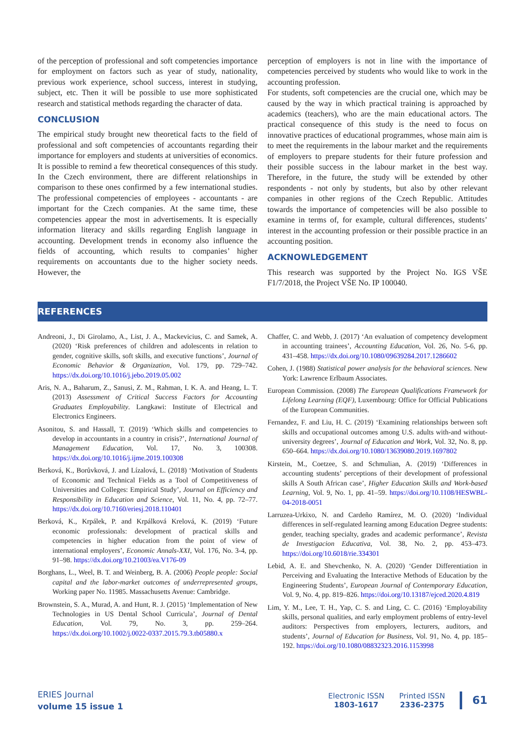of the perception of professional and soft competencies importance for employment on factors such as year of study, nationality, previous work experience, school success, interest in studying, subject, etc. Then it will be possible to use more sophisticated research and statistical methods regarding the character of data.
CONCLUSION
The empirical study brought new theoretical facts to the field of professional and soft competencies of accountants regarding their importance for employers and students at universities of economics. It is possible to remind a few theoretical consequences of this study. In the Czech environment, there are different relationships in comparison to these ones confirmed by a few international studies. The professional competencies of employees - accountants - are important for the Czech companies. At the same time, these competencies appear the most in advertisements. It is especially information literacy and skills regarding English language in accounting. Development trends in economy also influence the fields of accounting, which results to companies’ higher requirements on accountants due to the higher society needs. However, the
perception of employers is not in line with the importance of competencies perceived by students who would like to work in the accounting profession.
For students, soft competencies are the crucial one, which may be caused by the way in which practical training is approached by academics (teachers), who are the main educational actors. The practical consequence of this study is the need to focus on innovative practices of educational programmes, whose main aim is to meet the requirements in the labour market and the requirements of employers to prepare students for their future profession and their possible success in the labour market in the best way. Therefore, in the future, the study will be extended by other respondents - not only by students, but also by other relevant companies in other regions of the Czech Republic. Attitudes towards the importance of competencies will be also possible to examine in terms of, for example, cultural differences, students’ interest in the accounting profession or their possible practice in an accounting position.
ACKNOWLEDGEMENT
This research was supported by the Project No. IGS VŠE F1/7/2018, the Project VŠE No. IP 100040.
REFERENCES
Andreoni, J., Di Girolamo, A., List, J. A., Mackevicius, C. and Samek, A. (2020) ‘Risk preferences of children and adolescents in relation to gender, cognitive skills, soft skills, and executive functions’, Journal of Economic Behavior & Organization, Vol. 179, pp. 729–742. https://dx.doi.org/10.1016/j.jebo.2019.05.002
Aris, N. A., Baharum, Z., Sanusi, Z. M., Rahman, I. K. A. and Heang, L. T. (2013) Assessment of Critical Success Factors for Accounting Graduates Employability. Langkawi: Institute of Electrical and Electronics Engineers.
Asonitou, S. and Hassall, T. (2019) ‘Which skills and competencies to develop in accountants in a country in crisis?’, International Journal of Management Education, Vol. 17, No. 3, 100308. https://dx.doi.org/10.1016/j.ijme.2019.100308
Berková, K., Borůvková, J. and Lízalová, L. (2018) ‘Motivation of Students of Economic and Technical Fields as a Tool of Competitiveness of Universities and Colleges: Empirical Study’, Journal on Efficiency and Responsibility in Education and Science, Vol. 11, No. 4, pp. 72–77. https://dx.doi.org/10.7160/eriesj.2018.110401
Berková, K., Krpálek, P. and Krpálková Krelová, K. (2019) ‘Future economic professionals: development of practical skills and competencies in higher education from the point of view of international employers’, Economic Annals-XXI, Vol. 176, No. 3-4, pp. 91–98. https://dx.doi.org/10.21003/ea.V176-09
Borghans, L., Weel, B. T. and Weinberg, B. A. (2006) People people: Social capital and the labor-market outcomes of underrepresented groups, Working paper No. 11985. Massachusetts Avenue: Cambridge.
Brownstein, S. A., Murad, A. and Hunt, R. J. (2015) ‘Implementation of New Technologies in US Dental School Curricula’, Journal of Dental Education, Vol. 79, No. 3, pp. 259–264. https://dx.doi.org/10.1002/j.0022-0337.2015.79.3.tb05880.x
Chaffer, C. and Webb, J. (2017) ‘An evaluation of competency development in accounting trainees’, Accounting Education, Vol. 26, No. 5-6, pp. 431–458. https://dx.doi.org/10.1080/09639284.2017.1286602
Cohen, J. (1988) Statistical power analysis for the behavioral sciences. New York: Lawrence Erlbaum Associates.
European Commission. (2008) The European Qualifications Framework for Lifelong Learning (EQF), Luxembourg: Office for Official Publications of the European Communities.
Fernandez, F. and Liu, H. C. (2019) ‘Examining relationships between soft skills and occupational outcomes among U.S. adults with-and without-university degrees’, Journal of Education and Work, Vol. 32, No. 8, pp. 650–664. https://dx.doi.org/10.1080/13639080.2019.1697802
Kirstein, M., Coetzee, S. and Schmulian, A. (2019) ‘Differences in accounting students’ perceptions of their development of professional skills A South African case’, Higher Education Skills and Work-based Learning, Vol. 9, No. 1, pp. 41–59. https://doi.org/10.1108/HESWBL-04-2018-0051
Larruzea-Urkixo, N. and Cardeño Ramírez, M. O. (2020) ‘Individual differences in self-regulated learning among Education Degree students: gender, teaching specialty, grades and academic performance’, Revista de Investigacion Educativa, Vol. 38, No. 2, pp. 453–473. https://doi.org/10.6018/rie.334301
Lebid, A. E. and Shevchenko, N. A. (2020) ‘Gender Differentiation in Perceiving and Evaluating the Interactive Methods of Education by the Engineering Students’, European Journal of Contemporary Education, Vol. 9, No. 4, pp. 819–826. https://doi.org/10.13187/ejced.2020.4.819
Lim, Y. M., Lee, T. H., Yap, C. S. and Ling, C. C. (2016) ‘Employability skills, personal qualities, and early employment problems of entry-level auditors: Perspectives from employers, lecturers, auditors, and students’, Journal of Education for Business, Vol. 91, No. 4, pp. 185–192. https://doi.org/10.1080/08832323.2016.1153998
ERIES Journal
volume 15 issue 1
Electronic ISSN
1803-1617
Printed ISSN
2336-2375
61